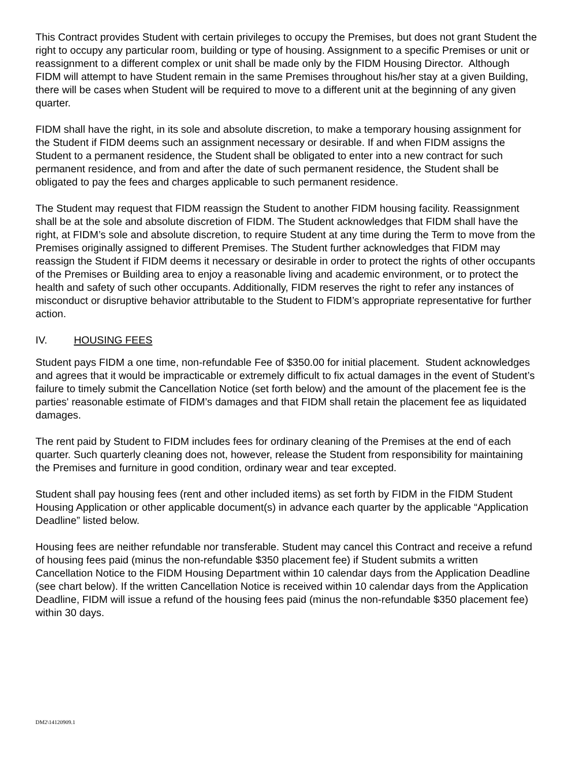This Contract provides Student with certain privileges to occupy the Premises, but does not grant Student the right to occupy any particular room, building or type of housing. Assignment to a specific Premises or unit or reassignment to a different complex or unit shall be made only by the FIDM Housing Director. Although FIDM will attempt to have Student remain in the same Premises throughout his/her stay at a given Building, there will be cases when Student will be required to move to a different unit at the beginning of any given quarter.
FIDM shall have the right, in its sole and absolute discretion, to make a temporary housing assignment for the Student if FIDM deems such an assignment necessary or desirable. If and when FIDM assigns the Student to a permanent residence, the Student shall be obligated to enter into a new contract for such permanent residence, and from and after the date of such permanent residence, the Student shall be obligated to pay the fees and charges applicable to such permanent residence.
The Student may request that FIDM reassign the Student to another FIDM housing facility. Reassignment shall be at the sole and absolute discretion of FIDM. The Student acknowledges that FIDM shall have the right, at FIDM’s sole and absolute discretion, to require Student at any time during the Term to move from the Premises originally assigned to different Premises. The Student further acknowledges that FIDM may reassign the Student if FIDM deems it necessary or desirable in order to protect the rights of other occupants of the Premises or Building area to enjoy a reasonable living and academic environment, or to protect the health and safety of such other occupants. Additionally, FIDM reserves the right to refer any instances of misconduct or disruptive behavior attributable to the Student to FIDM’s appropriate representative for further action.
IV. HOUSING FEES
Student pays FIDM a one time, non-refundable Fee of $350.00 for initial placement. Student acknowledges and agrees that it would be impracticable or extremely difficult to fix actual damages in the event of Student’s failure to timely submit the Cancellation Notice (set forth below) and the amount of the placement fee is the parties' reasonable estimate of FIDM’s damages and that FIDM shall retain the placement fee as liquidated damages.
The rent paid by Student to FIDM includes fees for ordinary cleaning of the Premises at the end of each quarter. Such quarterly cleaning does not, however, release the Student from responsibility for maintaining the Premises and furniture in good condition, ordinary wear and tear excepted.
Student shall pay housing fees (rent and other included items) as set forth by FIDM in the FIDM Student Housing Application or other applicable document(s) in advance each quarter by the applicable “Application Deadline” listed below.
Housing fees are neither refundable nor transferable. Student may cancel this Contract and receive a refund of housing fees paid (minus the non-refundable $350 placement fee) if Student submits a written Cancellation Notice to the FIDM Housing Department within 10 calendar days from the Application Deadline (see chart below). If the written Cancellation Notice is received within 10 calendar days from the Application Deadline, FIDM will issue a refund of the housing fees paid (minus the non-refundable $350 placement fee) within 30 days.
DM2\14120909.1